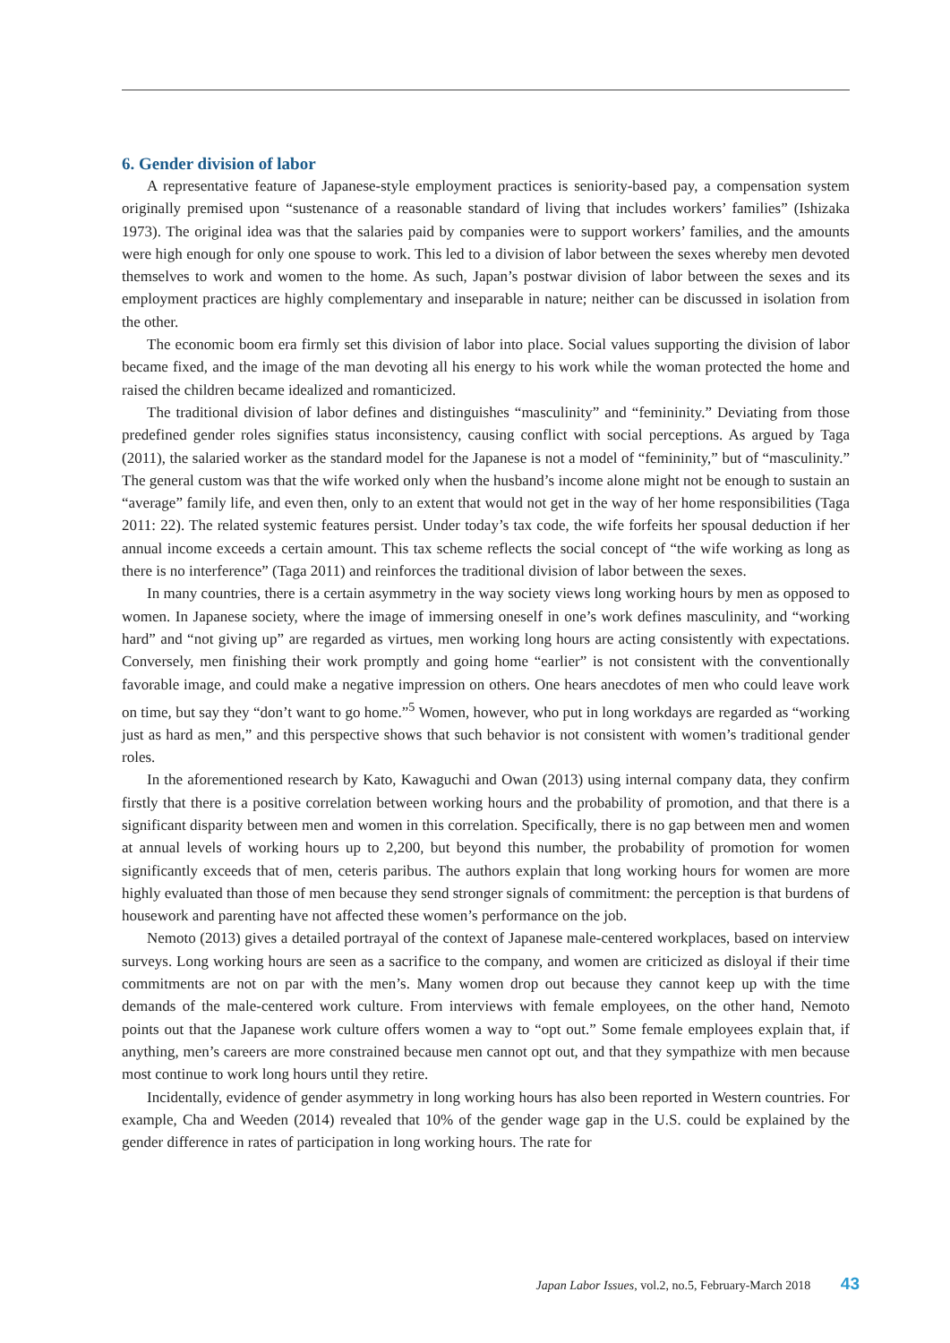6. Gender division of labor
A representative feature of Japanese-style employment practices is seniority-based pay, a compensation system originally premised upon “sustenance of a reasonable standard of living that includes workers’ families” (Ishizaka 1973). The original idea was that the salaries paid by companies were to support workers’ families, and the amounts were high enough for only one spouse to work. This led to a division of labor between the sexes whereby men devoted themselves to work and women to the home. As such, Japan’s postwar division of labor between the sexes and its employment practices are highly complementary and inseparable in nature; neither can be discussed in isolation from the other.
The economic boom era firmly set this division of labor into place. Social values supporting the division of labor became fixed, and the image of the man devoting all his energy to his work while the woman protected the home and raised the children became idealized and romanticized.
The traditional division of labor defines and distinguishes “masculinity” and “femininity.” Deviating from those predefined gender roles signifies status inconsistency, causing conflict with social perceptions. As argued by Taga (2011), the salaried worker as the standard model for the Japanese is not a model of “femininity,” but of “masculinity.” The general custom was that the wife worked only when the husband’s income alone might not be enough to sustain an “average” family life, and even then, only to an extent that would not get in the way of her home responsibilities (Taga 2011: 22). The related systemic features persist. Under today’s tax code, the wife forfeits her spousal deduction if her annual income exceeds a certain amount. This tax scheme reflects the social concept of “the wife working as long as there is no interference” (Taga 2011) and reinforces the traditional division of labor between the sexes.
In many countries, there is a certain asymmetry in the way society views long working hours by men as opposed to women. In Japanese society, where the image of immersing oneself in one’s work defines masculinity, and “working hard” and “not giving up” are regarded as virtues, men working long hours are acting consistently with expectations. Conversely, men finishing their work promptly and going home “earlier” is not consistent with the conventionally favorable image, and could make a negative impression on others. One hears anecdotes of men who could leave work on time, but say they “don’t want to go home.”<sup>5</sup> Women, however, who put in long workdays are regarded as “working just as hard as men,” and this perspective shows that such behavior is not consistent with women’s traditional gender roles.
In the aforementioned research by Kato, Kawaguchi and Owan (2013) using internal company data, they confirm firstly that there is a positive correlation between working hours and the probability of promotion, and that there is a significant disparity between men and women in this correlation. Specifically, there is no gap between men and women at annual levels of working hours up to 2,200, but beyond this number, the probability of promotion for women significantly exceeds that of men, ceteris paribus. The authors explain that long working hours for women are more highly evaluated than those of men because they send stronger signals of commitment: the perception is that burdens of housework and parenting have not affected these women’s performance on the job.
Nemoto (2013) gives a detailed portrayal of the context of Japanese male-centered workplaces, based on interview surveys. Long working hours are seen as a sacrifice to the company, and women are criticized as disloyal if their time commitments are not on par with the men’s. Many women drop out because they cannot keep up with the time demands of the male-centered work culture. From interviews with female employees, on the other hand, Nemoto points out that the Japanese work culture offers women a way to “opt out.” Some female employees explain that, if anything, men’s careers are more constrained because men cannot opt out, and that they sympathize with men because most continue to work long hours until they retire.
Incidentally, evidence of gender asymmetry in long working hours has also been reported in Western countries. For example, Cha and Weeden (2014) revealed that 10% of the gender wage gap in the U.S. could be explained by the gender difference in rates of participation in long working hours. The rate for
Japan Labor Issues, vol.2, no.5, February-March 2018 43